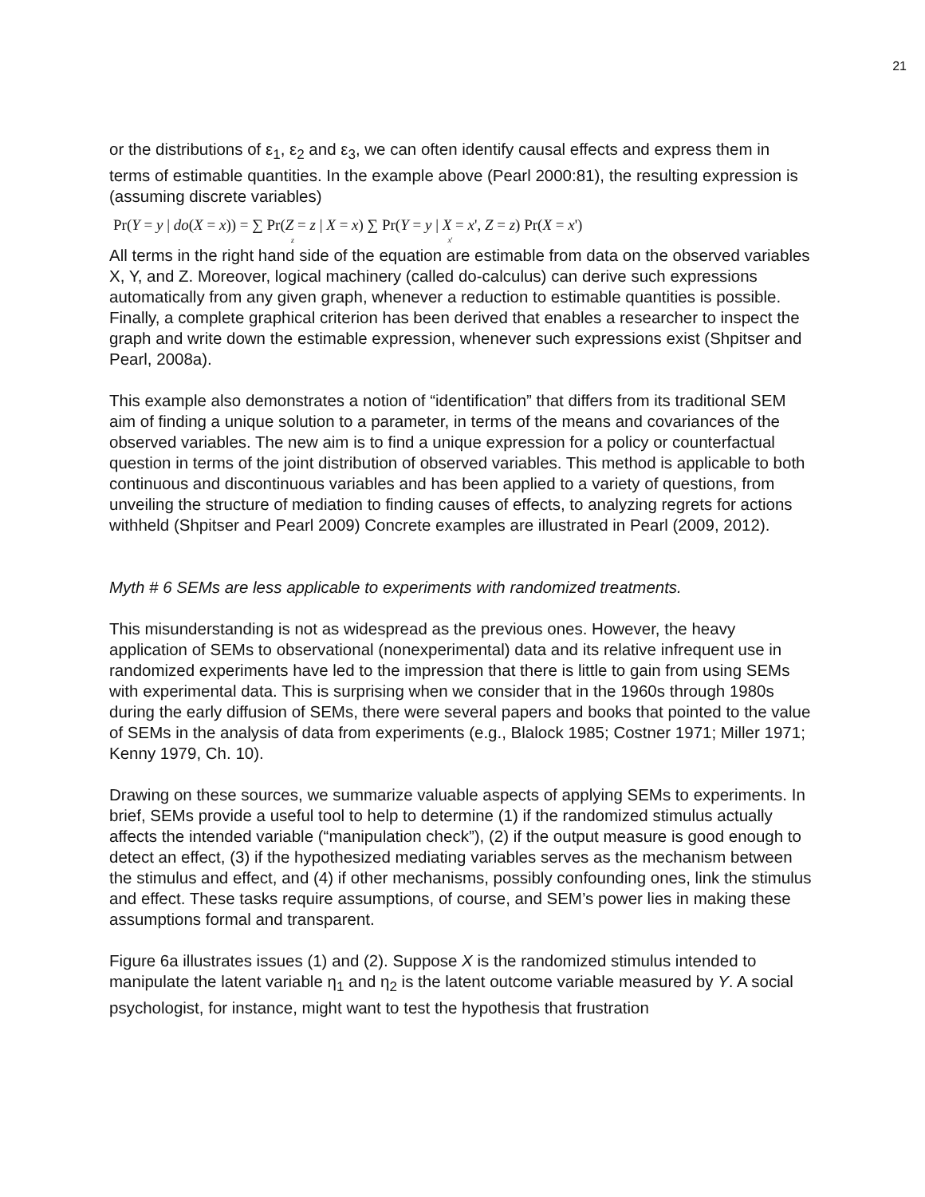21
or the distributions of ε<sub>1</sub>, ε<sub>2</sub> and ε<sub>3</sub>, we can often identify causal effects and express them in terms of estimable quantities. In the example above (Pearl 2000:81), the resulting expression is (assuming discrete variables)
Pr(Y = y | do(X = x)) = ∑ Pr(Z = z | X = x) ∑ Pr(Y = y | X = x', Z = z) Pr(X = x')
z x'
All terms in the right hand side of the equation are estimable from data on the observed variables X, Y, and Z. Moreover, logical machinery (called do-calculus) can derive such expressions automatically from any given graph, whenever a reduction to estimable quantities is possible. Finally, a complete graphical criterion has been derived that enables a researcher to inspect the graph and write down the estimable expression, whenever such expressions exist (Shpitser and Pearl, 2008a).
This example also demonstrates a notion of “identification” that differs from its traditional SEM aim of finding a unique solution to a parameter, in terms of the means and covariances of the observed variables. The new aim is to find a unique expression for a policy or counterfactual question in terms of the joint distribution of observed variables. This method is applicable to both continuous and discontinuous variables and has been applied to a variety of questions, from unveiling the structure of mediation to finding causes of effects, to analyzing regrets for actions withheld (Shpitser and Pearl 2009) Concrete examples are illustrated in Pearl (2009, 2012).
Myth # 6 SEMs are less applicable to experiments with randomized treatments.
This misunderstanding is not as widespread as the previous ones. However, the heavy application of SEMs to observational (nonexperimental) data and its relative infrequent use in randomized experiments have led to the impression that there is little to gain from using SEMs with experimental data. This is surprising when we consider that in the 1960s through 1980s during the early diffusion of SEMs, there were several papers and books that pointed to the value of SEMs in the analysis of data from experiments (e.g., Blalock 1985; Costner 1971; Miller 1971; Kenny 1979, Ch. 10).
Drawing on these sources, we summarize valuable aspects of applying SEMs to experiments. In brief, SEMs provide a useful tool to help to determine (1) if the randomized stimulus actually affects the intended variable (“manipulation check”), (2) if the output measure is good enough to detect an effect, (3) if the hypothesized mediating variables serves as the mechanism between the stimulus and effect, and (4) if other mechanisms, possibly confounding ones, link the stimulus and effect. These tasks require assumptions, of course, and SEM’s power lies in making these assumptions formal and transparent.
Figure 6a illustrates issues (1) and (2). Suppose X is the randomized stimulus intended to manipulate the latent variable η<sub>1</sub> and η<sub>2</sub> is the latent outcome variable measured by Y. A social psychologist, for instance, might want to test the hypothesis that frustration